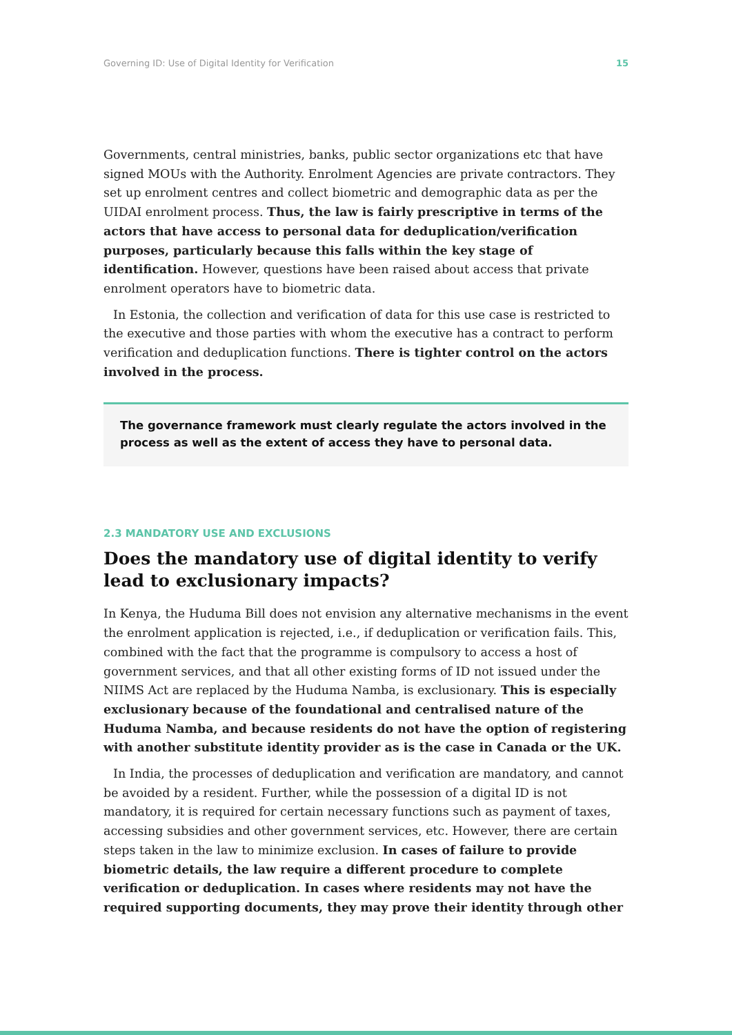Governing ID: Use of Digital Identity for Verification 15
Governments, central ministries, banks, public sector organizations etc that have signed MOUs with the Authority. Enrolment Agencies are private contractors. They set up enrolment centres and collect biometric and demographic data as per the UIDAI enrolment process. Thus, the law is fairly prescriptive in terms of the actors that have access to personal data for deduplication/verification purposes, particularly because this falls within the key stage of identification. However, questions have been raised about access that private enrolment operators have to biometric data.
In Estonia, the collection and verification of data for this use case is restricted to the executive and those parties with whom the executive has a contract to perform verification and deduplication functions. There is tighter control on the actors involved in the process.
The governance framework must clearly regulate the actors involved in the process as well as the extent of access they have to personal data.
2.3 MANDATORY USE AND EXCLUSIONS
Does the mandatory use of digital identity to verify lead to exclusionary impacts?
In Kenya, the Huduma Bill does not envision any alternative mechanisms in the event the enrolment application is rejected, i.e., if deduplication or verification fails. This, combined with the fact that the programme is compulsory to access a host of government services, and that all other existing forms of ID not issued under the NIIMS Act are replaced by the Huduma Namba, is exclusionary. This is especially exclusionary because of the foundational and centralised nature of the Huduma Namba, and because residents do not have the option of registering with another substitute identity provider as is the case in Canada or the UK.
In India, the processes of deduplication and verification are mandatory, and cannot be avoided by a resident. Further, while the possession of a digital ID is not mandatory, it is required for certain necessary functions such as payment of taxes, accessing subsidies and other government services, etc. However, there are certain steps taken in the law to minimize exclusion. In cases of failure to provide biometric details, the law require a different procedure to complete verification or deduplication. In cases where residents may not have the required supporting documents, they may prove their identity through other